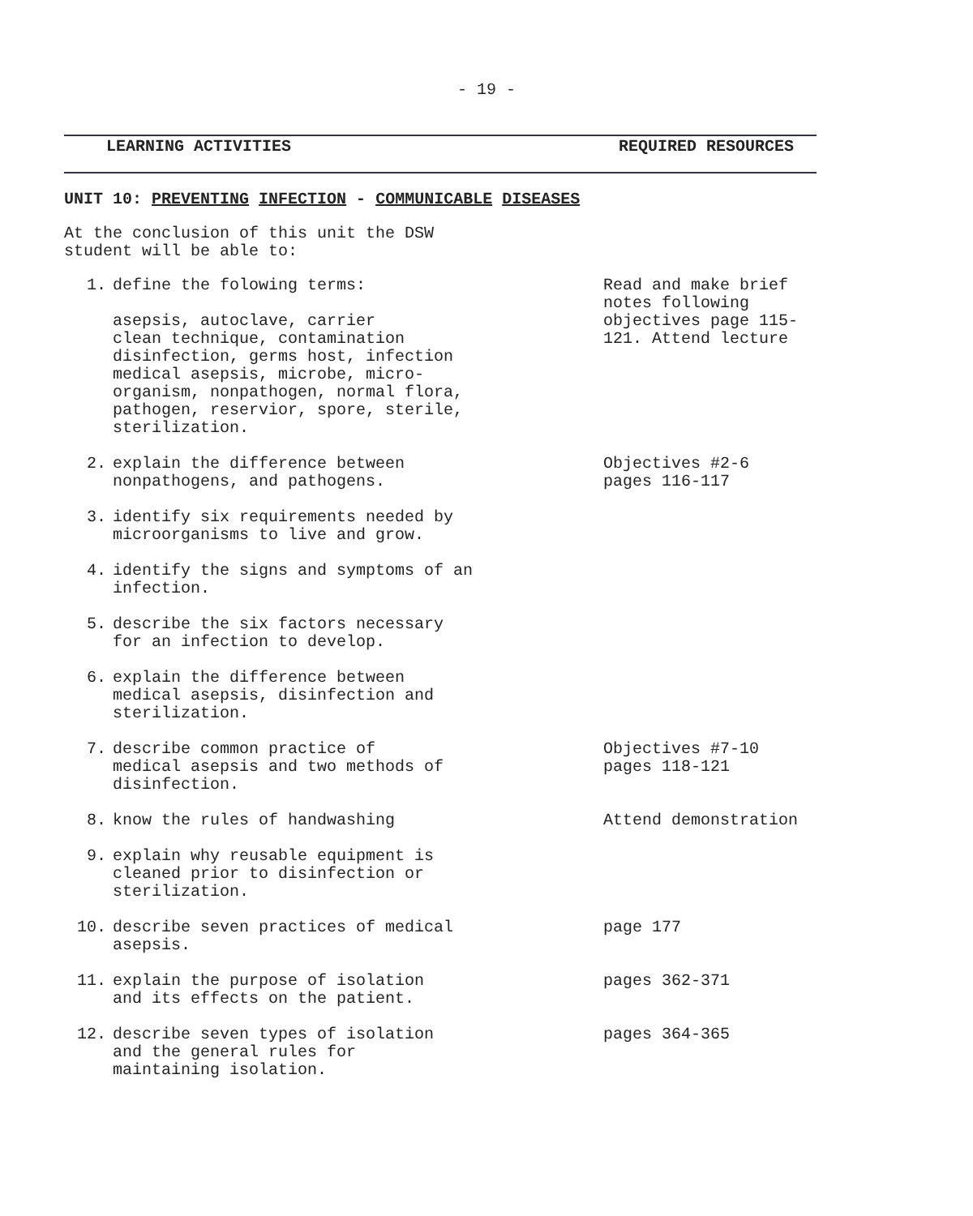- 19 -
LEARNING ACTIVITIES REQUIRED RESOURCES
UNIT 10: PREVENTING INFECTION - COMMUNICABLE DISEASES
At the conclusion of this unit the DSW
student will be able to:
| 1. | define the folowing terms: asepsis, autoclave, carrier clean technique, contamination disinfection, germs host, infection medical asepsis, microbe, micro- organism, nonpathogen, normal flora, pathogen, reservior, spore, sterile, sterilization. | Read and make brief notes following objectives page 115-121. Attend lecture |
| 2. | explain the difference between nonpathogens, and pathogens. | Objectives #2-6 pages 116-117 |
| 3. | identify six requirements needed by microorganisms to live and grow. | |
| 4. | identify the signs and symptoms of an infection. | |
| 5. | describe the six factors necessary for an infection to develop. | |
| 6. | explain the difference between medical asepsis, disinfection and sterilization. | |
| 7. | describe common practice of medical asepsis and two methods of disinfection. | Objectives #7-10 pages 118-121 |
| 8. | know the rules of handwashing | Attend demonstration |
| 9. | explain why reusable equipment is cleaned prior to disinfection or sterilization. | |
| 10. | describe seven practices of medical asepsis. | page 177 |
| 11. | explain the purpose of isolation and its effects on the patient. | pages 362-371 |
| 12. | describe seven types of isolation and the general rules for maintaining isolation. | pages 364-365 |